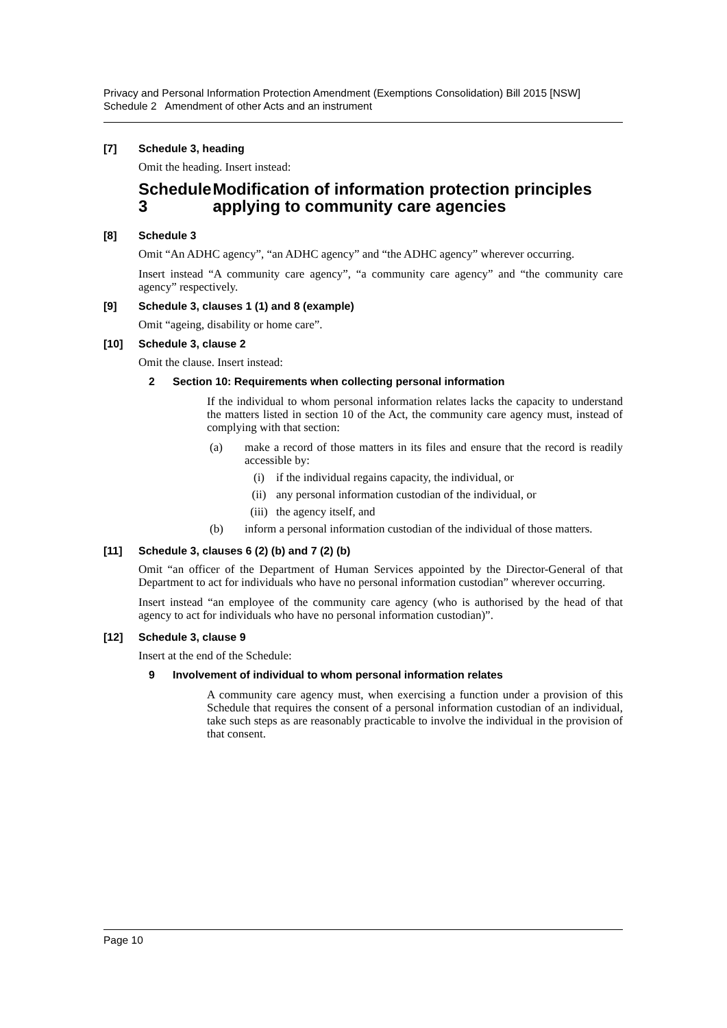Privacy and Personal Information Protection Amendment (Exemptions Consolidation) Bill 2015 [NSW]
Schedule 2 Amendment of other Acts and an instrument
[7] Schedule 3, heading
Omit the heading. Insert instead:
Schedule 3 Modification of information protection principles applying to community care agencies
[8] Schedule 3
Omit “An ADHC agency”, “an ADHC agency” and “the ADHC agency” wherever occurring.
Insert instead “A community care agency”, “a community care agency” and “the community care agency” respectively.
[9] Schedule 3, clauses 1 (1) and 8 (example)
Omit “ageing, disability or home care”.
[10] Schedule 3, clause 2
Omit the clause. Insert instead:
2 Section 10: Requirements when collecting personal information
If the individual to whom personal information relates lacks the capacity to understand the matters listed in section 10 of the Act, the community care agency must, instead of complying with that section:
(a) make a record of those matters in its files and ensure that the record is readily accessible by:
(i) if the individual regains capacity, the individual, or
(ii) any personal information custodian of the individual, or
(iii) the agency itself, and
(b) inform a personal information custodian of the individual of those matters.
[11] Schedule 3, clauses 6 (2) (b) and 7 (2) (b)
Omit “an officer of the Department of Human Services appointed by the Director-General of that Department to act for individuals who have no personal information custodian” wherever occurring.
Insert instead “an employee of the community care agency (who is authorised by the head of that agency to act for individuals who have no personal information custodian)”.
[12] Schedule 3, clause 9
Insert at the end of the Schedule:
9 Involvement of individual to whom personal information relates
A community care agency must, when exercising a function under a provision of this Schedule that requires the consent of a personal information custodian of an individual, take such steps as are reasonably practicable to involve the individual in the provision of that consent.
Page 10